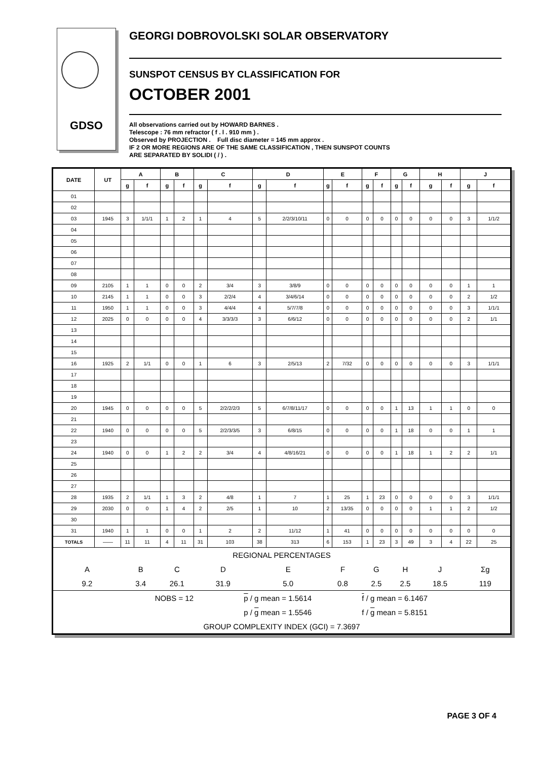GDSO
GEORGI DOBROVOLSKI SOLAR OBSERVATORY
SUNSPOT CENSUS BY CLASSIFICATION FOR
OCTOBER 2001
All observations carried out by HOWARD BARNES .
Telescope : 76 mm refractor ( f . l . 910 mm ) .
Observed by PROJECTION . Full disc diameter = 145 mm approx .
IF 2 OR MORE REGIONS ARE OF THE SAME CLASSIFICATION , THEN SUNSPOT COUNTS
ARE SEPARATED BY SOLIDI ( / ) .
| DATE | UT | A | | B | | C | | D | | E | | F | | G | | H | | J | |
| --- | --- | --- | --- | --- | --- | --- | --- | --- | --- | --- | --- | --- | --- | --- | --- | --- | --- | --- | --- |
| | | g | f | g | f | g | f | g | f | g | f | g | f | g | f | g | f | g | f |
| 01 | | | | | | | | | | | | | | | | | | | |
| 02 | | | | | | | | | | | | | | | | | | | |
| 03 | 1945 | 3 | 1/1/1 | 1 | 2 | 1 | 4 | 5 | 2/2/3/10/11 | 0 | 0 | 0 | 0 | 0 | 0 | 0 | 0 | 3 | 1/1/2 |
| 04 | | | | | | | | | | | | | | | | | | | |
| 05 | | | | | | | | | | | | | | | | | | | |
| 06 | | | | | | | | | | | | | | | | | | | |
| 07 | | | | | | | | | | | | | | | | | | | |
| 08 | | | | | | | | | | | | | | | | | | | |
| 09 | 2105 | 1 | 1 | 0 | 0 | 2 | 3/4 | 3 | 3/8/9 | 0 | 0 | 0 | 0 | 0 | 0 | 0 | 0 | 1 | 1 |
| 10 | 2145 | 1 | 1 | 0 | 0 | 3 | 2/2/4 | 4 | 3/4/6/14 | 0 | 0 | 0 | 0 | 0 | 0 | 0 | 0 | 2 | 1/2 |
| 11 | 1950 | 1 | 1 | 0 | 0 | 3 | 4/4/4 | 4 | 5/7/7/8 | 0 | 0 | 0 | 0 | 0 | 0 | 0 | 0 | 3 | 1/1/1 |
| 12 | 2025 | 0 | 0 | 0 | 0 | 4 | 3/3/3/3 | 3 | 6/6/12 | 0 | 0 | 0 | 0 | 0 | 0 | 0 | 0 | 2 | 1/1 |
| 13 | | | | | | | | | | | | | | | | | | | |
| 14 | | | | | | | | | | | | | | | | | | | |
| 15 | | | | | | | | | | | | | | | | | | | |
| 16 | 1925 | 2 | 1/1 | 0 | 0 | 1 | 6 | 3 | 2/5/13 | 2 | 7/32 | 0 | 0 | 0 | 0 | 0 | 0 | 3 | 1/1/1 |
| 17 | | | | | | | | | | | | | | | | | | | |
| 18 | | | | | | | | | | | | | | | | | | | |
| 19 | | | | | | | | | | | | | | | | | | | |
| 20 | 1945 | 0 | 0 | 0 | 0 | 5 | 2/2/2/2/3 | 5 | 6/7/8/11/17 | 0 | 0 | 0 | 0 | 1 | 13 | 1 | 1 | 0 | 0 |
| 21 | | | | | | | | | | | | | | | | | | | |
| 22 | 1940 | 0 | 0 | 0 | 0 | 5 | 2/2/3/3/5 | 3 | 6/8/15 | 0 | 0 | 0 | 0 | 1 | 18 | 0 | 0 | 1 | 1 |
| 23 | | | | | | | | | | | | | | | | | | | |
| 24 | 1940 | 0 | 0 | 1 | 2 | 2 | 3/4 | 4 | 4/8/16/21 | 0 | 0 | 0 | 0 | 1 | 18 | 1 | 2 | 2 | 1/1 |
| 25 | | | | | | | | | | | | | | | | | | | |
| 26 | | | | | | | | | | | | | | | | | | | |
| 27 | | | | | | | | | | | | | | | | | | | |
| 28 | 1935 | 2 | 1/1 | 1 | 3 | 2 | 4/8 | 1 | 7 | 1 | 25 | 1 | 23 | 0 | 0 | 0 | 0 | 3 | 1/1/1 |
| 29 | 2030 | 0 | 0 | 1 | 4 | 2 | 2/5 | 1 | 10 | 2 | 13/35 | 0 | 0 | 0 | 0 | 1 | 1 | 2 | 1/2 |
| 30 | | | | | | | | | | | | | | | | | | | |
| 31 | 1940 | 1 | 1 | 0 | 0 | 1 | 2 | 2 | 11/12 | 1 | 41 | 0 | 0 | 0 | 0 | 0 | 0 | 0 | 0 |
| TOTALS | —— | 11 | 11 | 4 | 11 | 31 | 103 | 38 | 313 | 6 | 153 | 1 | 23 | 3 | 49 | 3 | 4 | 22 | 25 |
| REGIONAL PERCENTAGES | | | | | | | | | | | | | | | | | | | |
| A | | B | | C | | D | | E | | F | | G | | H | | J | | Σg | |
| 9.2 | | 3.4 | | 26.1 | | 31.9 | | 5.0 | | 0.8 | | 2.5 | | 2.5 | | 18.5 | | 119 | |
| NOBS = 12 | | | | | | p / g mean = 1.5614 | | | | | | f / g mean = 6.1467 | | | | | | | |
| | | | | | | p / g mean = 1.5546 | | | | | | f / g mean = 5.8151 | | | | | | | |
| GROUP COMPLEXITY INDEX (GCI) = 7.3697 | | | | | | | | | | | | | | | | | | | |
PAGE 3 OF 4